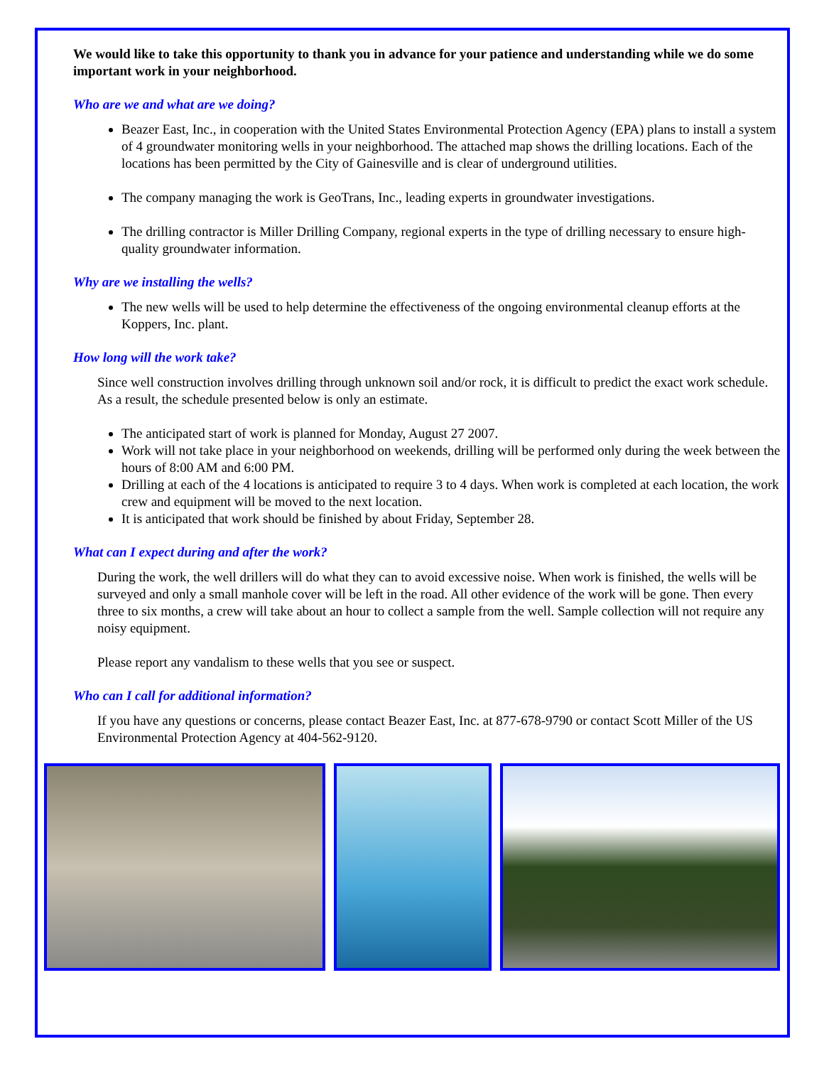We would like to take this opportunity to thank you in advance for your patience and understanding while we do some important work in your neighborhood.
Who are we and what are we doing?
Beazer East, Inc., in cooperation with the United States Environmental Protection Agency (EPA) plans to install a system of 4 groundwater monitoring wells in your neighborhood. The attached map shows the drilling locations. Each of the locations has been permitted by the City of Gainesville and is clear of underground utilities.
The company managing the work is GeoTrans, Inc., leading experts in groundwater investigations.
The drilling contractor is Miller Drilling Company, regional experts in the type of drilling necessary to ensure high-quality groundwater information.
Why are we installing the wells?
The new wells will be used to help determine the effectiveness of the ongoing environmental cleanup efforts at the Koppers, Inc. plant.
How long will the work take?
Since well construction involves drilling through unknown soil and/or rock, it is difficult to predict the exact work schedule. As a result, the schedule presented below is only an estimate.
The anticipated start of work is planned for Monday, August 27 2007.
Work will not take place in your neighborhood on weekends, drilling will be performed only during the week between the hours of 8:00 AM and 6:00 PM.
Drilling at each of the 4 locations is anticipated to require 3 to 4 days. When work is completed at each location, the work crew and equipment will be moved to the next location.
It is anticipated that work should be finished by about Friday, September 28.
What can I expect during and after the work?
During the work, the well drillers will do what they can to avoid excessive noise. When work is finished, the wells will be surveyed and only a small manhole cover will be left in the road. All other evidence of the work will be gone. Then every three to six months, a crew will take about an hour to collect a sample from the well. Sample collection will not require any noisy equipment.
Please report any vandalism to these wells that you see or suspect.
Who can I call for additional information?
If you have any questions or concerns, please contact Beazer East, Inc. at 877-678-9790 or contact Scott Miller of the US Environmental Protection Agency at 404-562-9120.